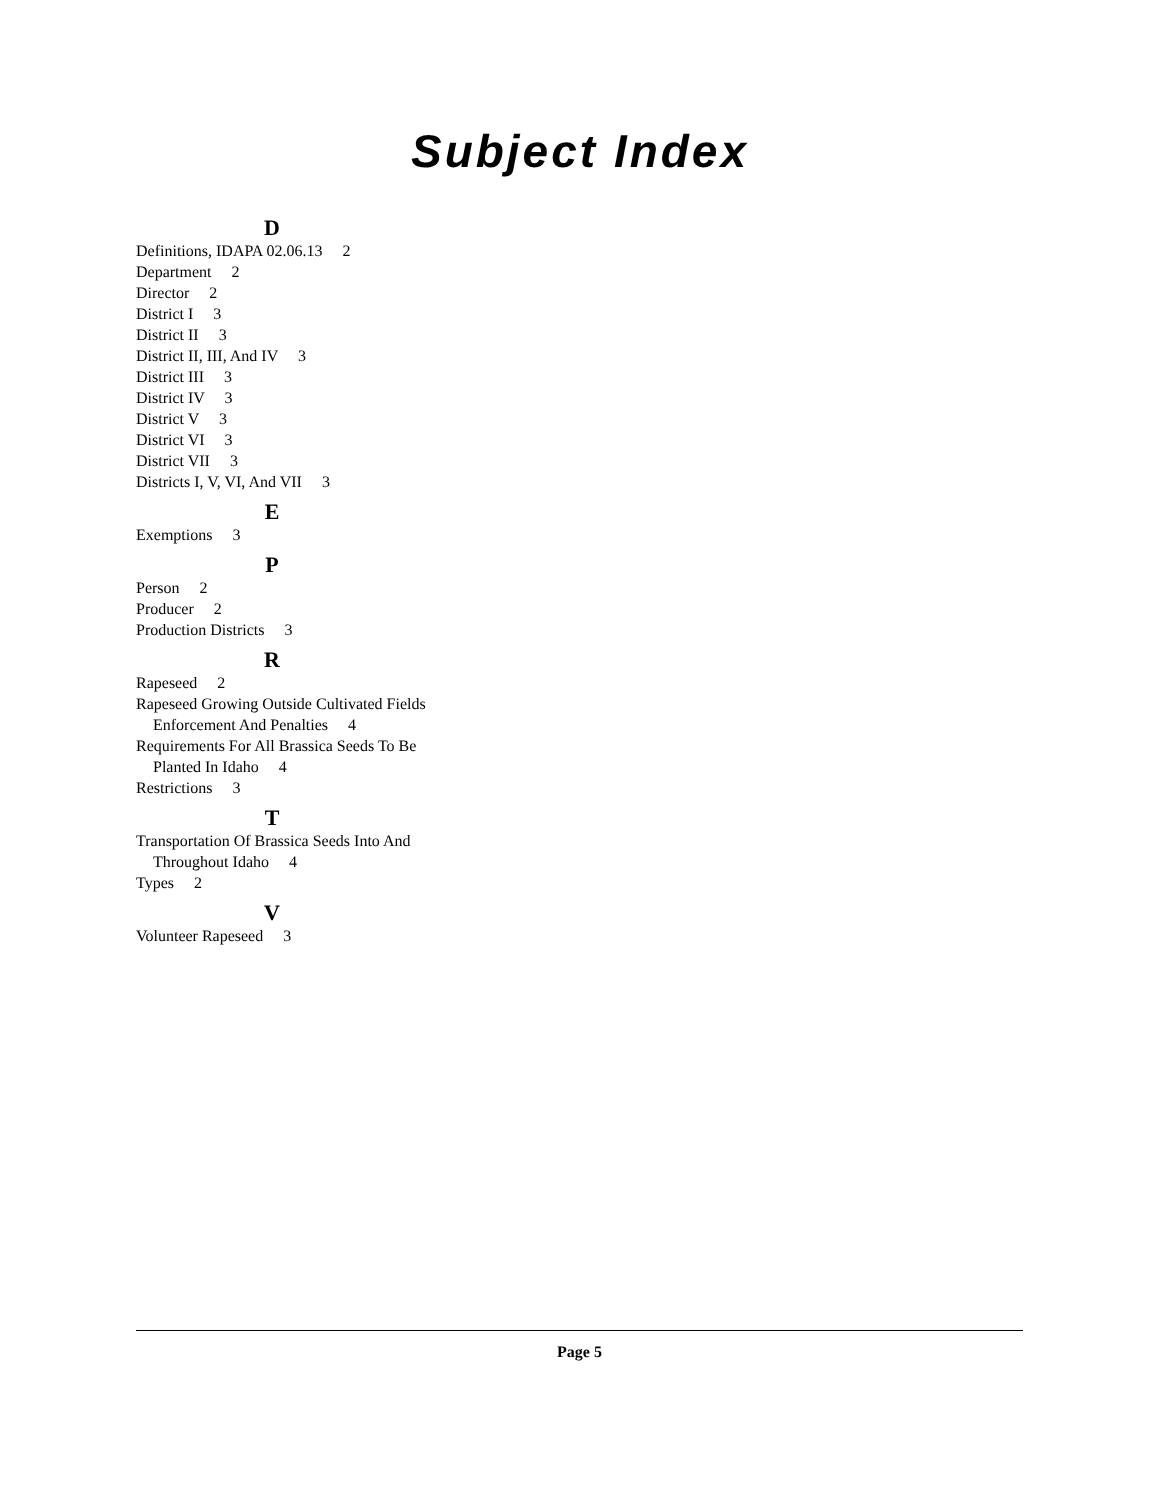Subject Index
D
Definitions, IDAPA 02.06.13 2
Department 2
Director 2
District I 3
District II 3
District II, III, And IV 3
District III 3
District IV 3
District V 3
District VI 3
District VII 3
Districts I, V, VI, And VII 3
E
Exemptions 3
P
Person 2
Producer 2
Production Districts 3
R
Rapeseed 2
Rapeseed Growing Outside Cultivated Fields Enforcement And Penalties 4
Requirements For All Brassica Seeds To Be Planted In Idaho 4
Restrictions 3
T
Transportation Of Brassica Seeds Into And Throughout Idaho 4
Types 2
V
Volunteer Rapeseed 3
Page 5